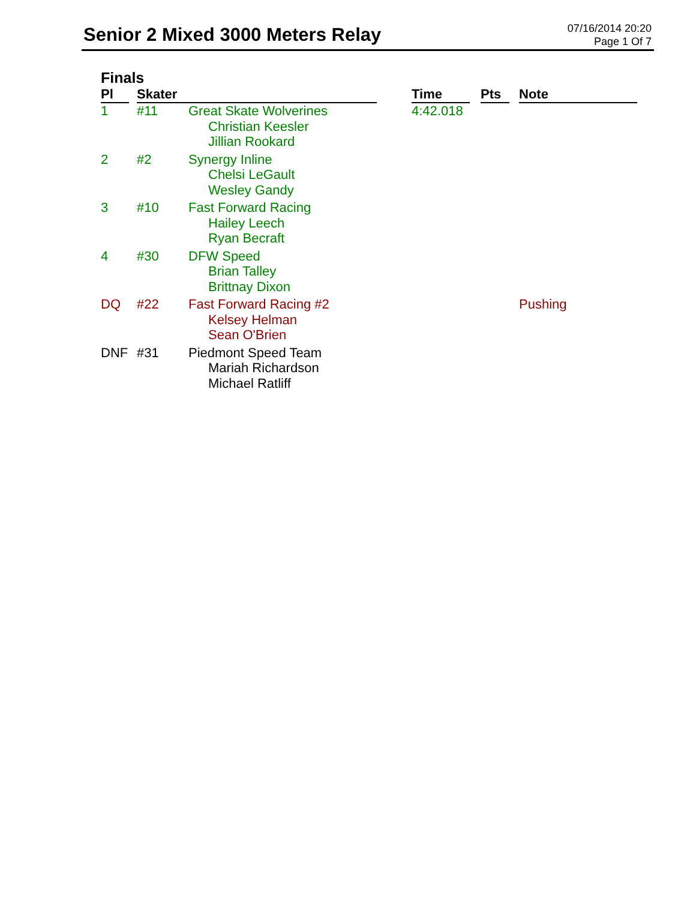Senior 2 Mixed 3000 Meters Relay
07/16/2014 20:20
Page 1 Of 7
Finals
| Pl | Skater | | Time | Pts | Note |
| --- | --- | --- | --- | --- | --- |
| 1 | #11 | Great Skate Wolverines Christian Keesler Jillian Rookard | 4:42.018 | | |
| 2 | #2 | Synergy Inline Chelsi LeGault Wesley Gandy | | | |
| 3 | #10 | Fast Forward Racing Hailey Leech Ryan Becraft | | | |
| 4 | #30 | DFW Speed Brian Talley Brittnay Dixon | | | |
| DQ | #22 | Fast Forward Racing #2 Kelsey Helman Sean O'Brien | | | Pushing |
| DNF | #31 | Piedmont Speed Team Mariah Richardson Michael Ratliff | | | |